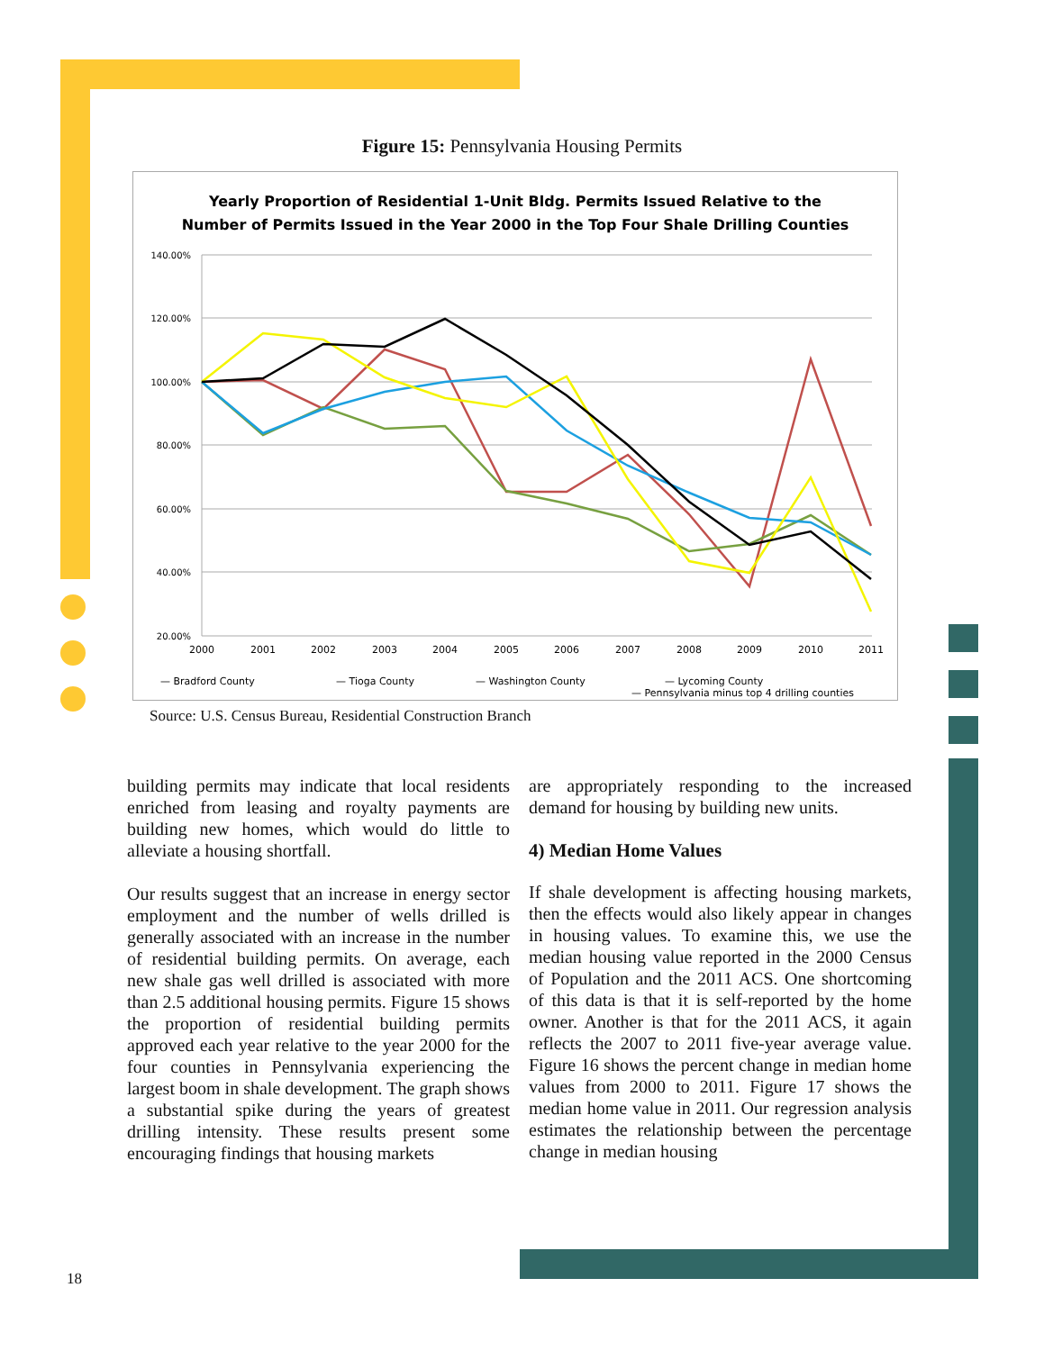Figure 15: Pennsylvania Housing Permits
Yearly Proportion of Residential 1-Unit Bldg. Permits Issued Relative to the
Number of Permits Issued in the Year 2000 in the Top Four Shale Drilling Counties
140.00%
120.00%
100.00%
80.00%
60.00%
40.00%
20.00%
2000
2001
2002
2003
2004
2005
2006
2007
2008
2009
2010
2011
— Bradford County
— Tioga County
— Washington County
— Lycoming County
— Pennsylvania minus top 4 drilling counties
Source: U.S. Census Bureau, Residential Construction Branch
building permits may indicate that local residents enriched from leasing and royalty payments are building new homes, which would do little to alleviate a housing shortfall.
Our results suggest that an increase in energy sector employment and the number of wells drilled is generally associated with an increase in the number of residential building permits. On average, each new shale gas well drilled is associated with more than 2.5 additional housing permits. Figure 15 shows the proportion of residential building permits approved each year relative to the year 2000 for the four counties in Pennsylvania experiencing the largest boom in shale development. The graph shows a substantial spike during the years of greatest drilling intensity. These results present some encouraging findings that housing markets
are appropriately responding to the increased demand for housing by building new units.
4) Median Home Values
If shale development is affecting housing markets, then the effects would also likely appear in changes in housing values. To examine this, we use the median housing value reported in the 2000 Census of Population and the 2011 ACS. One shortcoming of this data is that it is self-reported by the home owner. Another is that for the 2011 ACS, it again reflects the 2007 to 2011 five-year average value. Figure 16 shows the percent change in median home values from 2000 to 2011. Figure 17 shows the median home value in 2011. Our regression analysis estimates the relationship between the percentage change in median housing
18